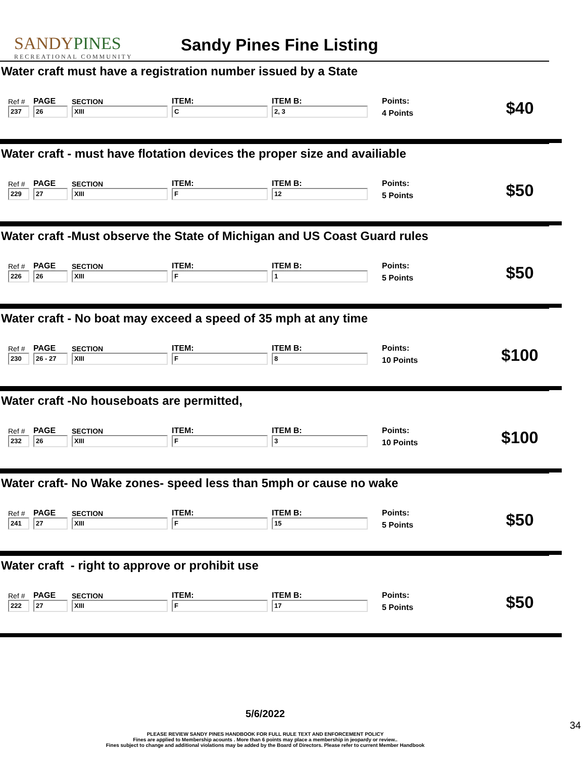SANDYPINES
RECREATIONAL COMMUNITY
Sandy Pines Fine Listing
Water craft must have a registration number issued by a State
| Ref # | PAGE | SECTION | ITEM: | ITEM B: | Points: | $40 |
| 237 | 26 | XIII | C | 2, 3 | 4 Points | |
Water craft - must have flotation devices the proper size and availiable
| Ref # | PAGE | SECTION | ITEM: | ITEM B: | Points: | $50 |
| 229 | 27 | XIII | F | 12 | 5 Points | |
Water craft -Must observe the State of Michigan and US Coast Guard rules
| Ref # | PAGE | SECTION | ITEM: | ITEM B: | Points: | $50 |
| 226 | 26 | XIII | F | 1 | 5 Points | |
Water craft - No boat may exceed a speed of 35 mph at any time
| Ref # | PAGE | SECTION | ITEM: | ITEM B: | Points: | $100 |
| 230 | 26 - 27 | XIII | F | 8 | 10 Points | |
Water craft -No houseboats are permitted,
| Ref # | PAGE | SECTION | ITEM: | ITEM B: | Points: | $100 |
| 232 | 26 | XIII | F | 3 | 10 Points | |
Water craft- No Wake zones- speed less than 5mph or cause no wake
| Ref # | PAGE | SECTION | ITEM: | ITEM B: | Points: | $50 |
| 241 | 27 | XIII | F | 15 | 5 Points | |
Water craft - right to approve or prohibit use
| Ref # | PAGE | SECTION | ITEM: | ITEM B: | Points: | $50 |
| 222 | 27 | XIII | F | 17 | 5 Points | |
5/6/2022
34
PLEASE REVIEW SANDY PINES HANDBOOK FOR FULL RULE TEXT AND ENFORCEMENT POLICY
Fines are applied to Membership acounts . More than 6 points may place a membership in jeopardy or review..
Fines subject to change and additional violations may be added by the Board of Directors. Please refer to current Member Handbook